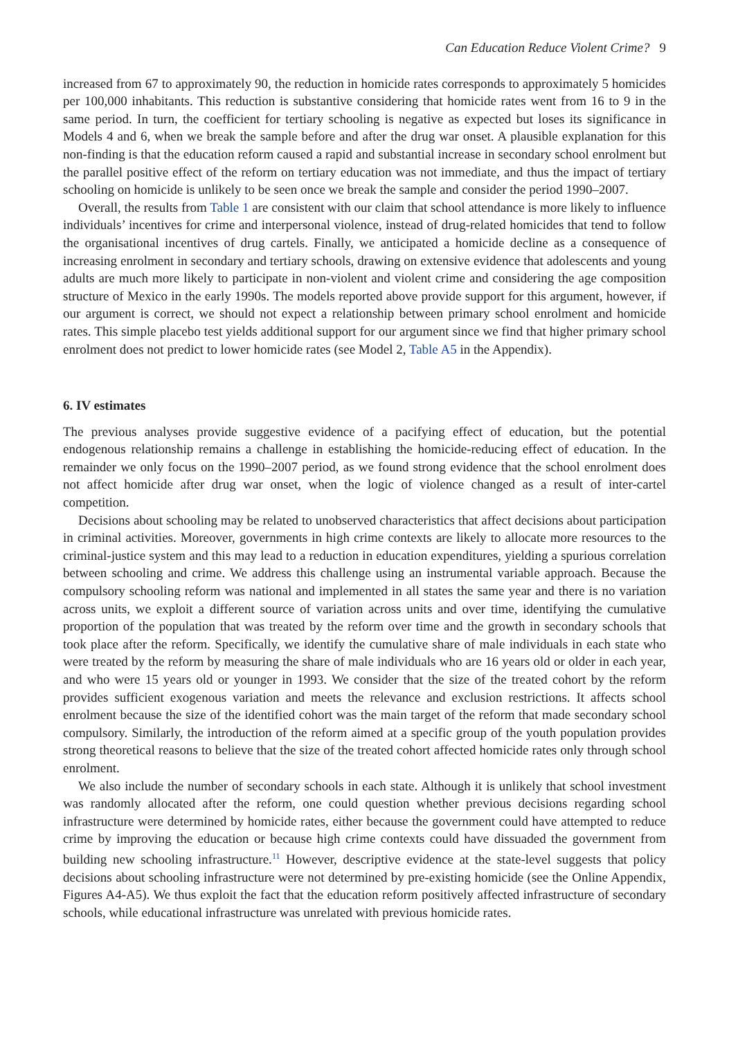Can Education Reduce Violent Crime? 9
increased from 67 to approximately 90, the reduction in homicide rates corresponds to approximately 5 homicides per 100,000 inhabitants. This reduction is substantive considering that homicide rates went from 16 to 9 in the same period. In turn, the coefficient for tertiary schooling is negative as expected but loses its significance in Models 4 and 6, when we break the sample before and after the drug war onset. A plausible explanation for this non-finding is that the education reform caused a rapid and substantial increase in secondary school enrolment but the parallel positive effect of the reform on tertiary education was not immediate, and thus the impact of tertiary schooling on homicide is unlikely to be seen once we break the sample and consider the period 1990–2007.
Overall, the results from Table 1 are consistent with our claim that school attendance is more likely to influence individuals’ incentives for crime and interpersonal violence, instead of drug-related homicides that tend to follow the organisational incentives of drug cartels. Finally, we anticipated a homicide decline as a consequence of increasing enrolment in secondary and tertiary schools, drawing on extensive evidence that adolescents and young adults are much more likely to participate in non-violent and violent crime and considering the age composition structure of Mexico in the early 1990s. The models reported above provide support for this argument, however, if our argument is correct, we should not expect a relationship between primary school enrolment and homicide rates. This simple placebo test yields additional support for our argument since we find that higher primary school enrolment does not predict to lower homicide rates (see Model 2, Table A5 in the Appendix).
6. IV estimates
The previous analyses provide suggestive evidence of a pacifying effect of education, but the potential endogenous relationship remains a challenge in establishing the homicide-reducing effect of education. In the remainder we only focus on the 1990–2007 period, as we found strong evidence that the school enrolment does not affect homicide after drug war onset, when the logic of violence changed as a result of inter-cartel competition.
Decisions about schooling may be related to unobserved characteristics that affect decisions about participation in criminal activities. Moreover, governments in high crime contexts are likely to allocate more resources to the criminal-justice system and this may lead to a reduction in education expenditures, yielding a spurious correlation between schooling and crime. We address this challenge using an instrumental variable approach. Because the compulsory schooling reform was national and implemented in all states the same year and there is no variation across units, we exploit a different source of variation across units and over time, identifying the cumulative proportion of the population that was treated by the reform over time and the growth in secondary schools that took place after the reform. Specifically, we identify the cumulative share of male individuals in each state who were treated by the reform by measuring the share of male individuals who are 16 years old or older in each year, and who were 15 years old or younger in 1993. We consider that the size of the treated cohort by the reform provides sufficient exogenous variation and meets the relevance and exclusion restrictions. It affects school enrolment because the size of the identified cohort was the main target of the reform that made secondary school compulsory. Similarly, the introduction of the reform aimed at a specific group of the youth population provides strong theoretical reasons to believe that the size of the treated cohort affected homicide rates only through school enrolment.
We also include the number of secondary schools in each state. Although it is unlikely that school investment was randomly allocated after the reform, one could question whether previous decisions regarding school infrastructure were determined by homicide rates, either because the government could have attempted to reduce crime by improving the education or because high crime contexts could have dissuaded the government from building new schooling infrastructure.<sup>11</sup> However, descriptive evidence at the state-level suggests that policy decisions about schooling infrastructure were not determined by pre-existing homicide (see the Online Appendix, Figures A4-A5). We thus exploit the fact that the education reform positively affected infrastructure of secondary schools, while educational infrastructure was unrelated with previous homicide rates.